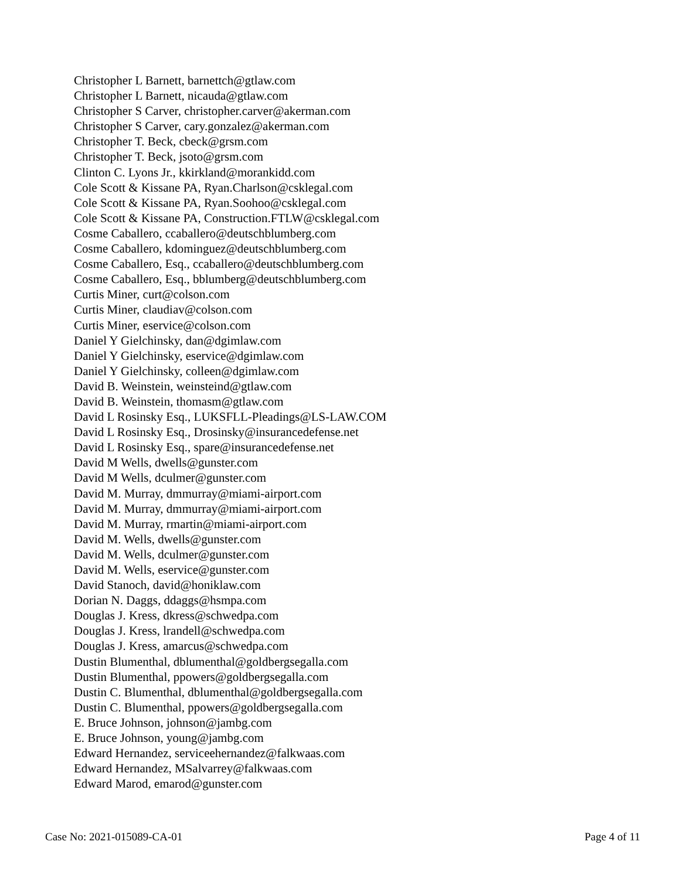Christopher L Barnett, barnettch@gtlaw.com
Christopher L Barnett, nicauda@gtlaw.com
Christopher S Carver, christopher.carver@akerman.com
Christopher S Carver, cary.gonzalez@akerman.com
Christopher T. Beck, cbeck@grsm.com
Christopher T. Beck, jsoto@grsm.com
Clinton C. Lyons Jr., kkirkland@morankidd.com
Cole Scott & Kissane PA, Ryan.Charlson@csklegal.com
Cole Scott & Kissane PA, Ryan.Soohoo@csklegal.com
Cole Scott & Kissane PA, Construction.FTLW@csklegal.com
Cosme Caballero, ccaballero@deutschblumberg.com
Cosme Caballero, kdominguez@deutschblumberg.com
Cosme Caballero, Esq., ccaballero@deutschblumberg.com
Cosme Caballero, Esq., bblumberg@deutschblumberg.com
Curtis Miner, curt@colson.com
Curtis Miner, claudiav@colson.com
Curtis Miner, eservice@colson.com
Daniel Y Gielchinsky, dan@dgimlaw.com
Daniel Y Gielchinsky, eservice@dgimlaw.com
Daniel Y Gielchinsky, colleen@dgimlaw.com
David B. Weinstein, weinsteind@gtlaw.com
David B. Weinstein, thomasm@gtlaw.com
David L Rosinsky Esq., LUKSFLL-Pleadings@LS-LAW.COM
David L Rosinsky Esq., Drosinsky@insurancedefense.net
David L Rosinsky Esq., spare@insurancedefense.net
David M Wells, dwells@gunster.com
David M Wells, dculmer@gunster.com
David M. Murray, dmmurray@miami-airport.com
David M. Murray, dmmurray@miami-airport.com
David M. Murray, rmartin@miami-airport.com
David M. Wells, dwells@gunster.com
David M. Wells, dculmer@gunster.com
David M. Wells, eservice@gunster.com
David Stanoch, david@honiklaw.com
Dorian N. Daggs, ddaggs@hsmpa.com
Douglas J. Kress, dkress@schwedpa.com
Douglas J. Kress, lrandell@schwedpa.com
Douglas J. Kress, amarcus@schwedpa.com
Dustin Blumenthal, dblumenthal@goldbergsegalla.com
Dustin Blumenthal, ppowers@goldbergsegalla.com
Dustin C. Blumenthal, dblumenthal@goldbergsegalla.com
Dustin C. Blumenthal, ppowers@goldbergsegalla.com
E. Bruce Johnson, johnson@jambg.com
E. Bruce Johnson, young@jambg.com
Edward Hernandez, serviceehernandez@falkwaas.com
Edward Hernandez, MSalvarrey@falkwaas.com
Edward Marod, emarod@gunster.com
Case No: 2021-015089-CA-01 Page 4 of 11